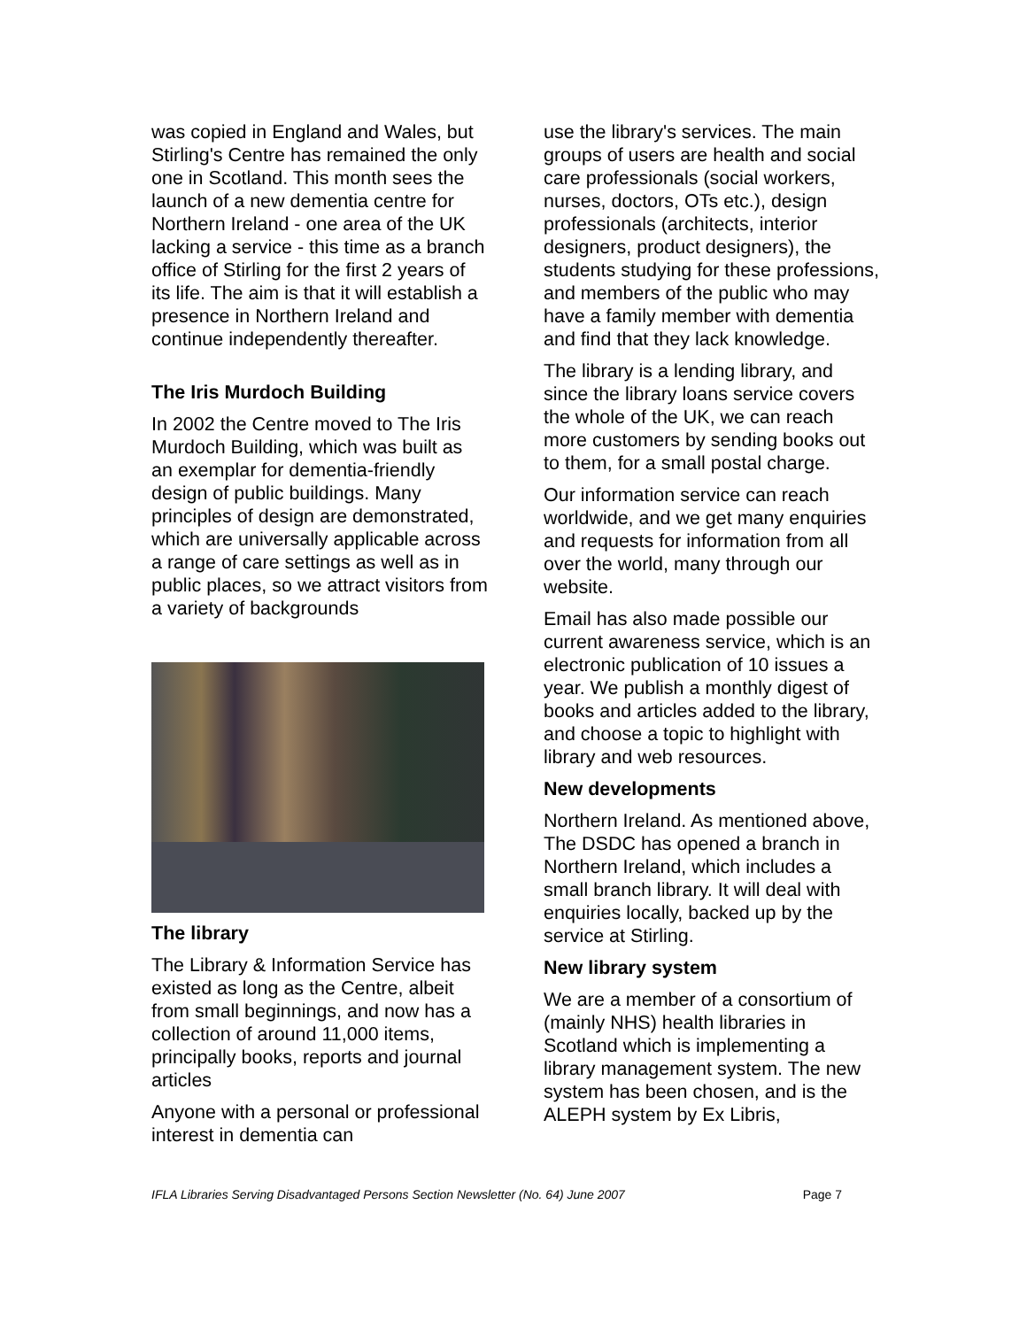was copied in England and Wales, but Stirling's Centre has remained the only one in Scotland. This month sees the launch of a new dementia centre for Northern Ireland - one area of the UK lacking a service - this time as a branch office of Stirling for the first 2 years of its life. The aim is that it will establish a presence in Northern Ireland and continue independently thereafter.
The Iris Murdoch Building
In 2002 the Centre moved to The Iris Murdoch Building, which was built as an exemplar for dementia-friendly design of public buildings. Many principles of design are demonstrated, which are universally applicable across a range of care settings as well as in public places, so we attract visitors from a variety of backgrounds
The library
The Library & Information Service has existed as long as the Centre, albeit from small beginnings, and now has a collection of around 11,000 items, principally books, reports and journal articles
Anyone with a personal or professional interest in dementia can
use the library's services. The main groups of users are health and social care professionals (social workers, nurses, doctors, OTs etc.), design professionals (architects, interior designers, product designers), the students studying for these professions, and members of the public who may have a family member with dementia and find that they lack knowledge.
The library is a lending library, and since the library loans service covers the whole of the UK, we can reach more customers by sending books out to them, for a small postal charge.
Our information service can reach worldwide, and we get many enquiries and requests for information from all over the world, many through our website.
Email has also made possible our current awareness service, which is an electronic publication of 10 issues a year. We publish a monthly digest of books and articles added to the library, and choose a topic to highlight with library and web resources.
New developments
Northern Ireland. As mentioned above, The DSDC has opened a branch in Northern Ireland, which includes a small branch library. It will deal with enquiries locally, backed up by the service at Stirling.
New library system
We are a member of a consortium of (mainly NHS) health libraries in Scotland which is implementing a library management system. The new system has been chosen, and is the ALEPH system by Ex Libris,
IFLA Libraries Serving Disadvantaged Persons Section Newsletter (No. 64) June 2007 Page 7